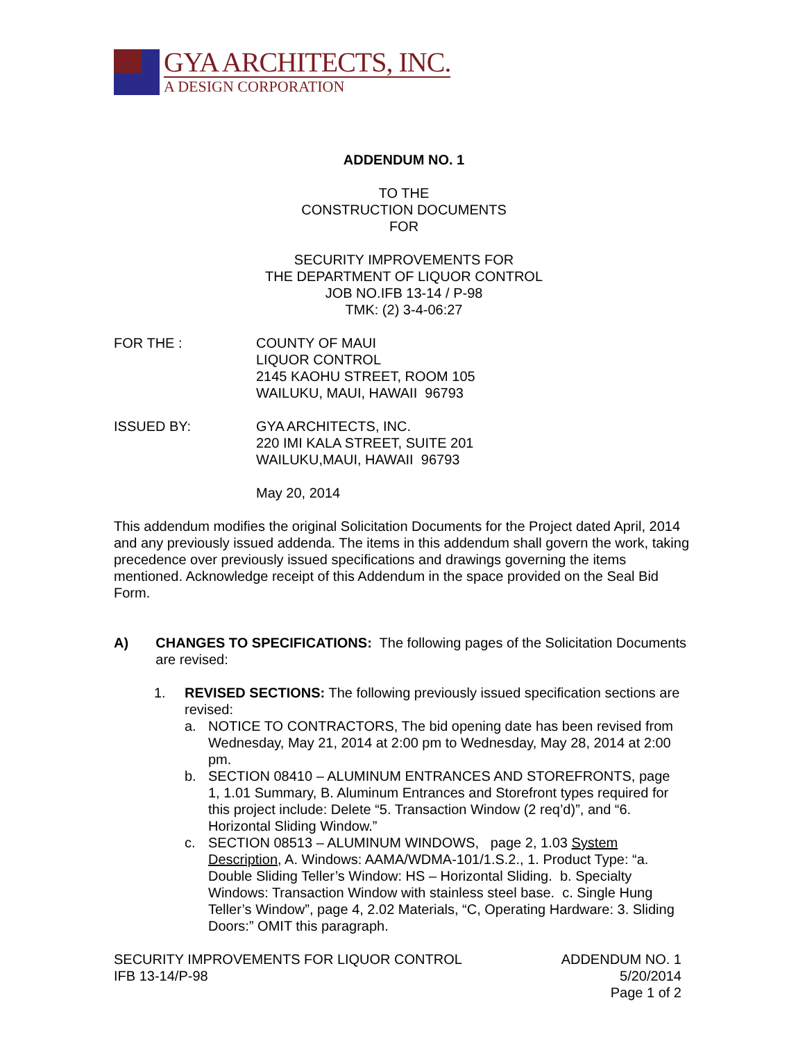GYA ARCHITECTS, INC.
A DESIGN CORPORATION
ADDENDUM NO. 1
TO THE
CONSTRUCTION DOCUMENTS
FOR
SECURITY IMPROVEMENTS FOR
THE DEPARTMENT OF LIQUOR CONTROL
JOB NO.IFB 13-14 / P-98
TMK: (2) 3-4-06:27
FOR THE : COUNTY OF MAUI
LIQUOR CONTROL
2145 KAOHU STREET, ROOM 105
WAILUKU, MAUI, HAWAII 96793
ISSUED BY: GYA ARCHITECTS, INC.
220 IMI KALA STREET, SUITE 201
WAILUKU,MAUI, HAWAII 96793
May 20, 2014
This addendum modifies the original Solicitation Documents for the Project dated April, 2014 and any previously issued addenda. The items in this addendum shall govern the work, taking precedence over previously issued specifications and drawings governing the items mentioned. Acknowledge receipt of this Addendum in the space provided on the Seal Bid Form.
A) CHANGES TO SPECIFICATIONS: The following pages of the Solicitation Documents are revised:
1. REVISED SECTIONS: The following previously issued specification sections are revised:
a. NOTICE TO CONTRACTORS, The bid opening date has been revised from Wednesday, May 21, 2014 at 2:00 pm to Wednesday, May 28, 2014 at 2:00 pm.
b. SECTION 08410 – ALUMINUM ENTRANCES AND STOREFRONTS, page 1, 1.01 Summary, B. Aluminum Entrances and Storefront types required for this project include: Delete “5. Transaction Window (2 req’d)”, and “6. Horizontal Sliding Window.”
c. SECTION 08513 – ALUMINUM WINDOWS, page 2, 1.03 System Description, A. Windows: AAMA/WDMA-101/1.S.2., 1. Product Type: “a. Double Sliding Teller’s Window: HS – Horizontal Sliding. b. Specialty Windows: Transaction Window with stainless steel base. c. Single Hung Teller’s Window”, page 4, 2.02 Materials, “C, Operating Hardware: 3. Sliding Doors:” OMIT this paragraph.
SECURITY IMPROVEMENTS FOR LIQUOR CONTROL
IFB 13-14/P-98
ADDENDUM NO. 1
5/20/2014
Page 1 of 2